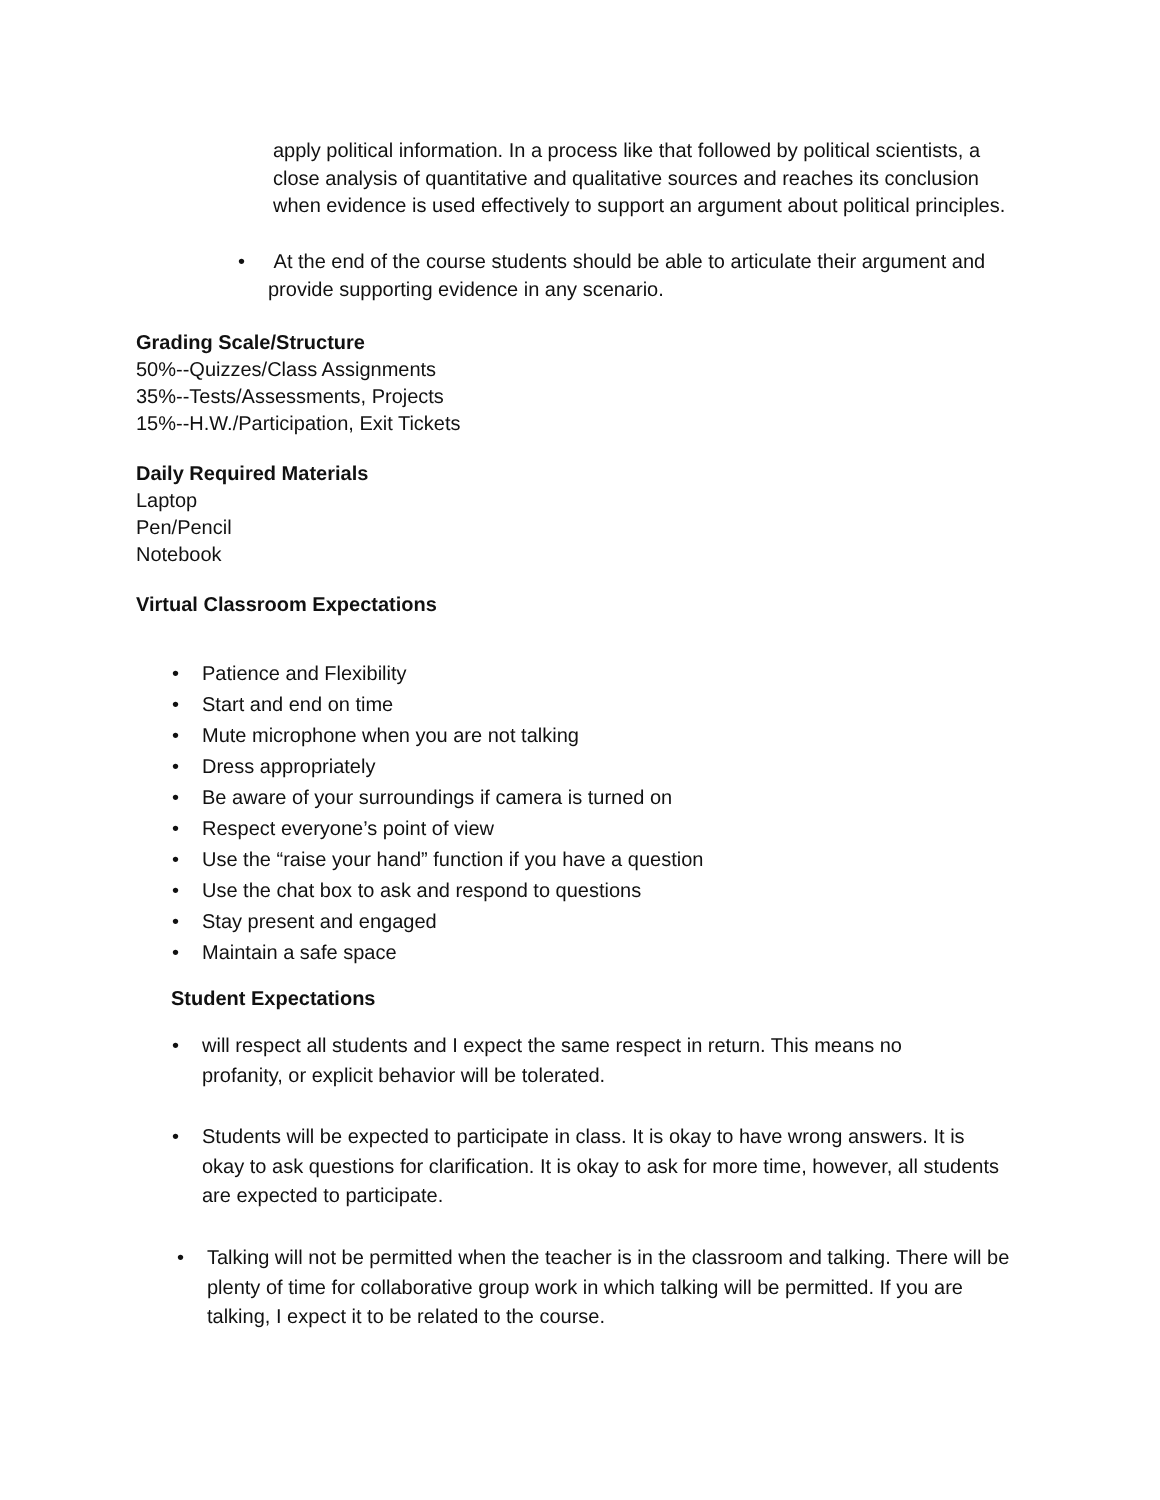apply political information. In a process like that followed by political scientists, a close analysis of quantitative and qualitative sources and reaches its conclusion when evidence is used effectively to support an argument about political principles.
• At the end of the course students should be able to articulate their argument and provide supporting evidence in any scenario.
Grading Scale/Structure
50%--Quizzes/Class Assignments
35%--Tests/Assessments, Projects
15%--H.W./Participation, Exit Tickets
Daily Required Materials
Laptop
Pen/Pencil
Notebook
Virtual Classroom Expectations
• Patience and Flexibility
• Start and end on time
• Mute microphone when you are not talking
• Dress appropriately
• Be aware of your surroundings if camera is turned on
• Respect everyone’s point of view
• Use the “raise your hand” function if you have a question
• Use the chat box to ask and respond to questions
• Stay present and engaged
• Maintain a safe space
Student Expectations
• will respect all students and I expect the same respect in return. This means no profanity, or explicit behavior will be tolerated.
• Students will be expected to participate in class. It is okay to have wrong answers. It is okay to ask questions for clarification. It is okay to ask for more time, however, all students are expected to participate.
• Talking will not be permitted when the teacher is in the classroom and talking. There will be plenty of time for collaborative group work in which talking will be permitted. If you are talking, I expect it to be related to the course.